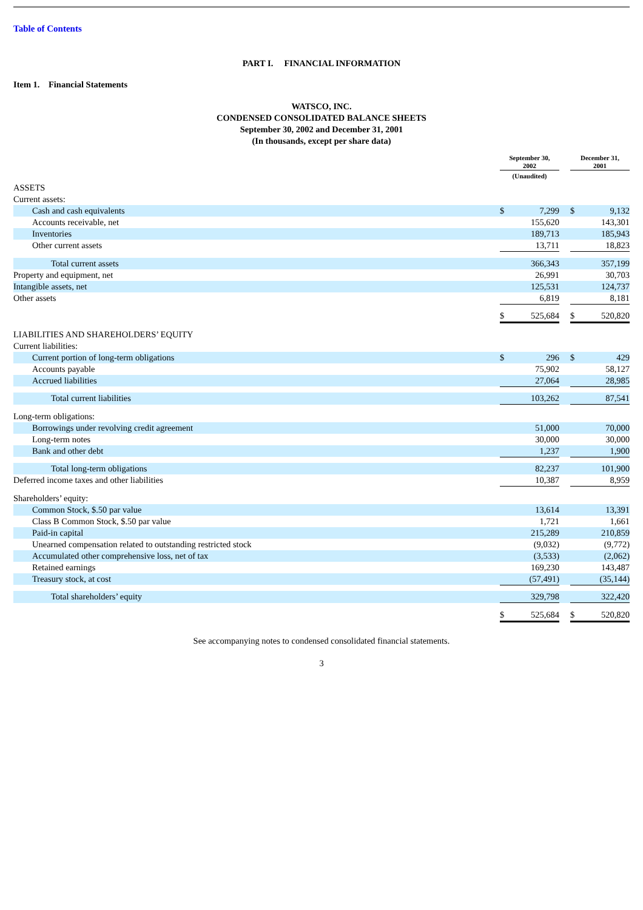Table of Contents
PART I. FINANCIAL INFORMATION
Item 1. Financial Statements
WATSCO, INC.
CONDENSED CONSOLIDATED BALANCE SHEETS
September 30, 2002 and December 31, 2001
(In thousands, except per share data)
| | September 30, 2002 | | | December 31, 2001 | |
| | (Unaudited) | | | | |
| ASSETS | | | | | |
| Current assets: | | | | | |
| Cash and cash equivalents | $ | 7,299 | | $ | 9,132 |
| Accounts receivable, net | | 155,620 | | | 143,301 |
| Inventories | | 189,713 | | | 185,943 |
| Other current assets | | 13,711 | | | 18,823 |
| Total current assets | | 366,343 | | | 357,199 |
| Property and equipment, net | | 26,991 | | | 30,703 |
| Intangible assets, net | | 125,531 | | | 124,737 |
| Other assets | | 6,819 | | | 8,181 |
| | $ | 525,684 | | $ | 520,820 |
| LIABILITIES AND SHAREHOLDERS’ EQUITY | | | | | |
| Current liabilities: | | | | | |
| Current portion of long-term obligations | $ | 296 | | $ | 429 |
| Accounts payable | | 75,902 | | | 58,127 |
| Accrued liabilities | | 27,064 | | | 28,985 |
| Total current liabilities | | 103,262 | | | 87,541 |
| Long-term obligations: | | | | | |
| Borrowings under revolving credit agreement | | 51,000 | | | 70,000 |
| Long-term notes | | 30,000 | | | 30,000 |
| Bank and other debt | | 1,237 | | | 1,900 |
| Total long-term obligations | | 82,237 | | | 101,900 |
| Deferred income taxes and other liabilities | | 10,387 | | | 8,959 |
| Shareholders’ equity: | | | | | |
| Common Stock, $.50 par value | | 13,614 | | | 13,391 |
| Class B Common Stock, $.50 par value | | 1,721 | | | 1,661 |
| Paid-in capital | | 215,289 | | | 210,859 |
| Unearned compensation related to outstanding restricted stock | | (9,032) | | | (9,772) |
| Accumulated other comprehensive loss, net of tax | | (3,533) | | | (2,062) |
| Retained earnings | | 169,230 | | | 143,487 |
| Treasury stock, at cost | | (57,491) | | | (35,144) |
| Total shareholders’ equity | | 329,798 | | | 322,420 |
| | $ | 525,684 | | $ | 520,820 |
See accompanying notes to condensed consolidated financial statements.
3